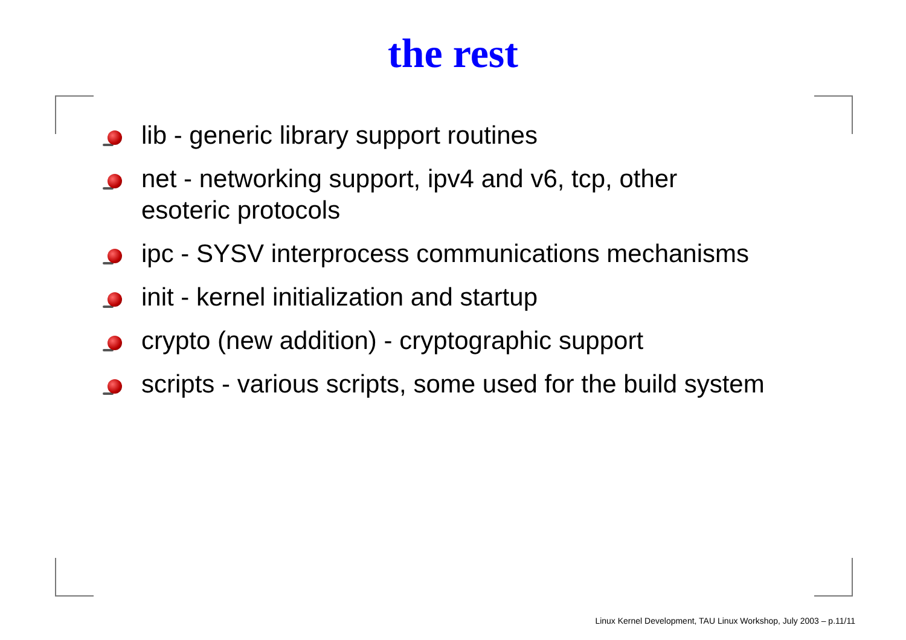the rest
lib - generic library support routines
net - networking support, ipv4 and v6, tcp, other
esoteric protocols
ipc - SYSV interprocess communications mechanisms
init - kernel initialization and startup
crypto (new addition) - cryptographic support
scripts - various scripts, some used for the build system
Linux Kernel Development, TAU Linux Workshop, July 2003 – p.11/11